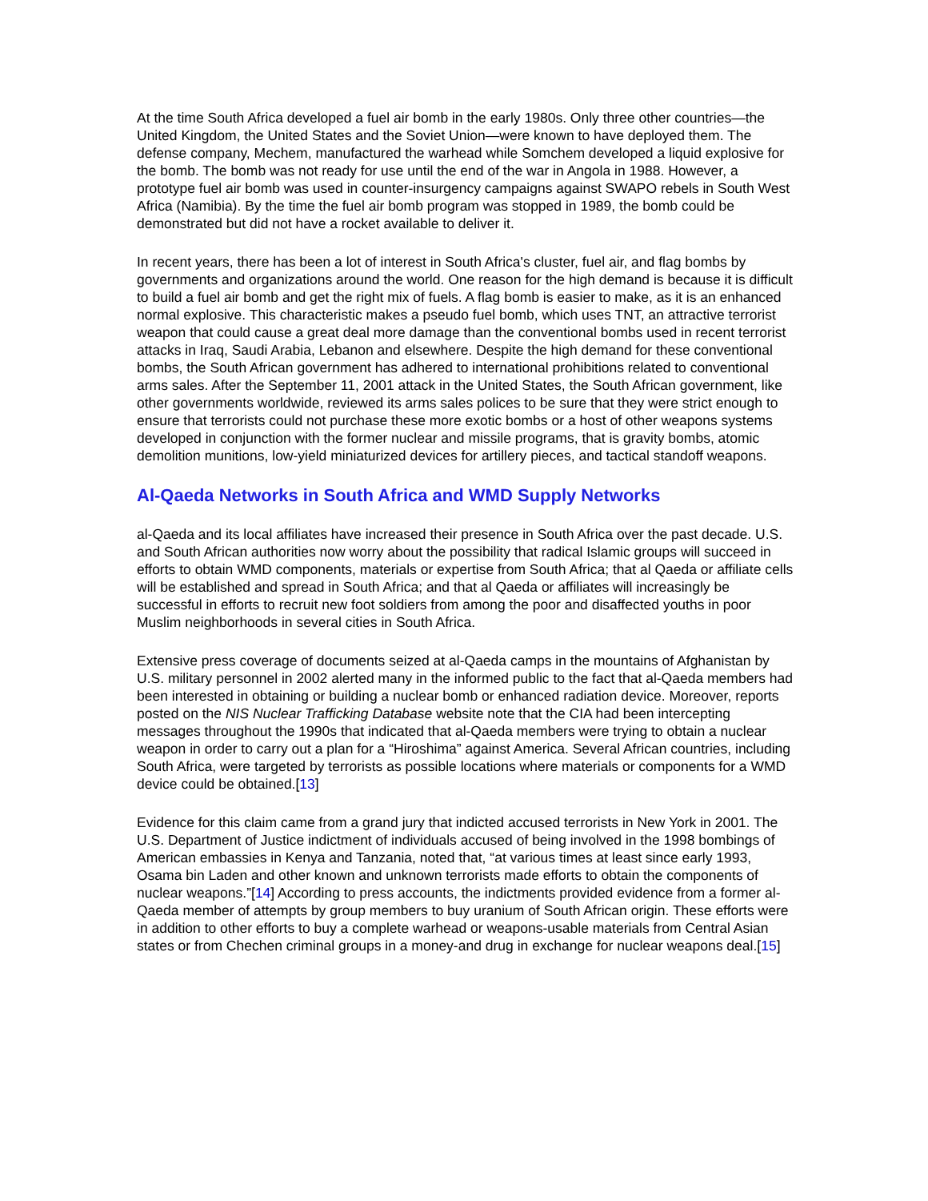At the time South Africa developed a fuel air bomb in the early 1980s. Only three other countries—the United Kingdom, the United States and the Soviet Union—were known to have deployed them. The defense company, Mechem, manufactured the warhead while Somchem developed a liquid explosive for the bomb. The bomb was not ready for use until the end of the war in Angola in 1988. However, a prototype fuel air bomb was used in counter-insurgency campaigns against SWAPO rebels in South West Africa (Namibia). By the time the fuel air bomb program was stopped in 1989, the bomb could be demonstrated but did not have a rocket available to deliver it.
In recent years, there has been a lot of interest in South Africa's cluster, fuel air, and flag bombs by governments and organizations around the world. One reason for the high demand is because it is difficult to build a fuel air bomb and get the right mix of fuels. A flag bomb is easier to make, as it is an enhanced normal explosive. This characteristic makes a pseudo fuel bomb, which uses TNT, an attractive terrorist weapon that could cause a great deal more damage than the conventional bombs used in recent terrorist attacks in Iraq, Saudi Arabia, Lebanon and elsewhere. Despite the high demand for these conventional bombs, the South African government has adhered to international prohibitions related to conventional arms sales. After the September 11, 2001 attack in the United States, the South African government, like other governments worldwide, reviewed its arms sales polices to be sure that they were strict enough to ensure that terrorists could not purchase these more exotic bombs or a host of other weapons systems developed in conjunction with the former nuclear and missile programs, that is gravity bombs, atomic demolition munitions, low-yield miniaturized devices for artillery pieces, and tactical standoff weapons.
Al-Qaeda Networks in South Africa and WMD Supply Networks
al-Qaeda and its local affiliates have increased their presence in South Africa over the past decade. U.S. and South African authorities now worry about the possibility that radical Islamic groups will succeed in efforts to obtain WMD components, materials or expertise from South Africa; that al Qaeda or affiliate cells will be established and spread in South Africa; and that al Qaeda or affiliates will increasingly be successful in efforts to recruit new foot soldiers from among the poor and disaffected youths in poor Muslim neighborhoods in several cities in South Africa.
Extensive press coverage of documents seized at al-Qaeda camps in the mountains of Afghanistan by U.S. military personnel in 2002 alerted many in the informed public to the fact that al-Qaeda members had been interested in obtaining or building a nuclear bomb or enhanced radiation device. Moreover, reports posted on the NIS Nuclear Trafficking Database website note that the CIA had been intercepting messages throughout the 1990s that indicated that al-Qaeda members were trying to obtain a nuclear weapon in order to carry out a plan for a “Hiroshima” against America. Several African countries, including South Africa, were targeted by terrorists as possible locations where materials or components for a WMD device could be obtained.[13]
Evidence for this claim came from a grand jury that indicted accused terrorists in New York in 2001. The U.S. Department of Justice indictment of individuals accused of being involved in the 1998 bombings of American embassies in Kenya and Tanzania, noted that, “at various times at least since early 1993, Osama bin Laden and other known and unknown terrorists made efforts to obtain the components of nuclear weapons.”[14] According to press accounts, the indictments provided evidence from a former al-Qaeda member of attempts by group members to buy uranium of South African origin. These efforts were in addition to other efforts to buy a complete warhead or weapons-usable materials from Central Asian states or from Chechen criminal groups in a money-and drug in exchange for nuclear weapons deal.[15]